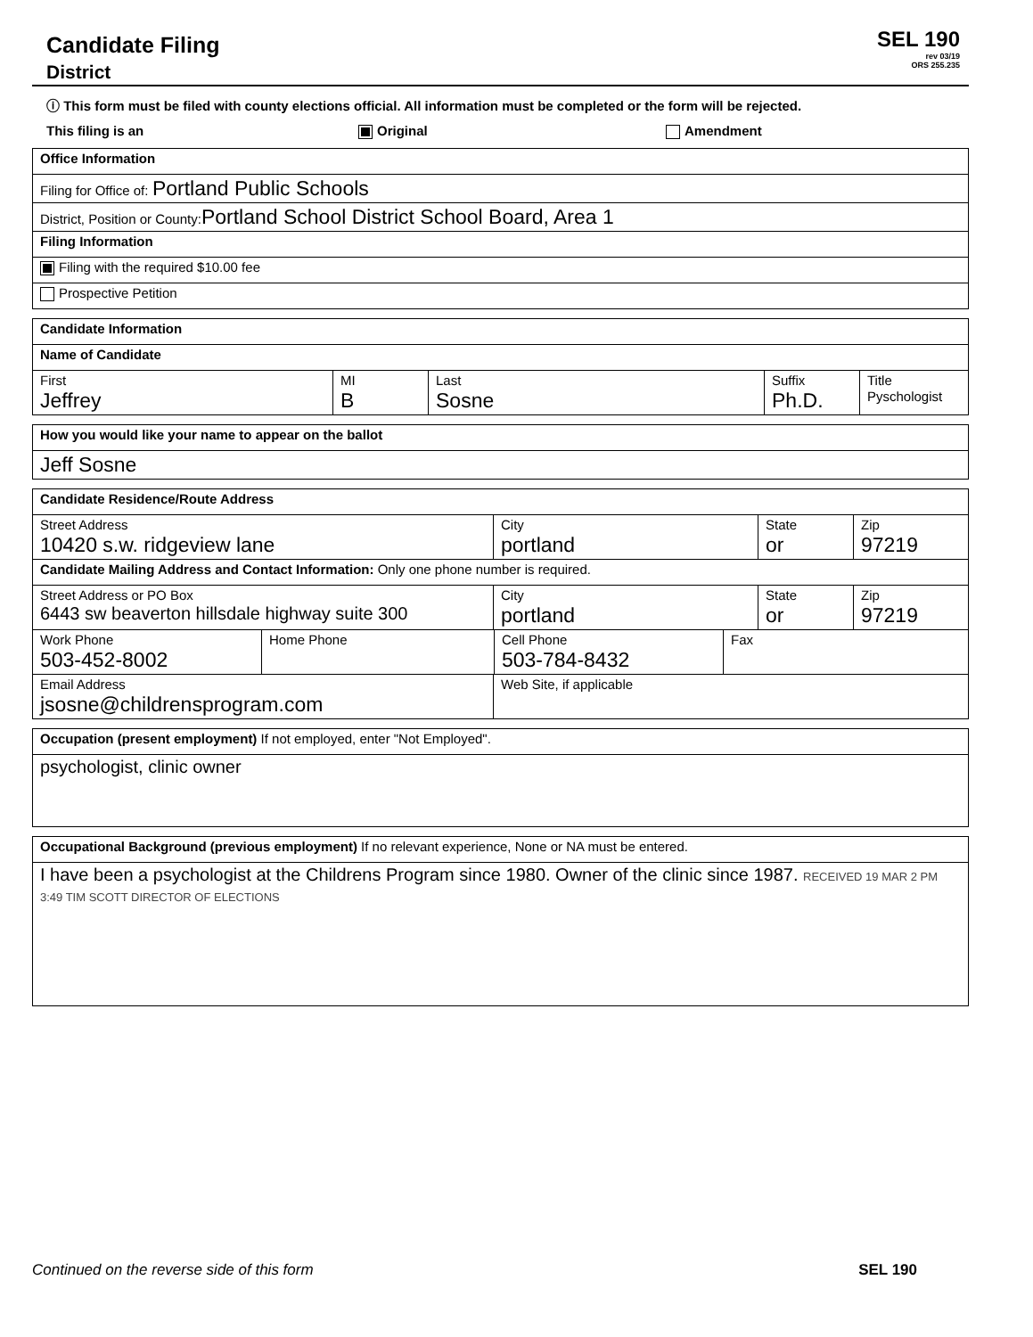Candidate Filing
District
SEL 190
rev 03/19
ORS 255.235
ⓘ This form must be filed with county elections official. All information must be completed or the form will be rejected.
This filing is an Original Amendment
Office Information
Filing for Office of: Portland Public Schools
District, Position or County: Portland School District School Board, Area 1
Filing Information
Filing with the required $10.00 fee
Prospective Petition
Candidate Information
Name of Candidate
First
Jeffrey
MI
B
Last
Sosne
Suffix
Ph.D.
Title
Pyschologist
How you would like your name to appear on the ballot
Jeff Sosne
Candidate Residence/Route Address
Street Address
10420 s.w. ridgeview lane
City
portland
State
or
Zip
97219
Candidate Mailing Address and Contact Information: Only one phone number is required.
Street Address or PO Box
6443 sw beaverton hillsdale highway suite 300
City
portland
State
or
Zip
97219
Work Phone
503-452-8002
Home Phone Cell Phone
503-784-8432
Fax
Email Address
jsosne@childrensprogram.com
Web Site, if applicable
Occupation (present employment) If not employed, enter "Not Employed".
psychologist, clinic owner
Occupational Background (previous employment) If no relevant experience, None or NA must be entered.
I have been a psychologist at the Childrens Program since 1980. Owner of the clinic since 1987. RECEIVED 19 MAR 2 PM 3:49 TIM SCOTT DIRECTOR OF ELECTIONS
Continued on the reverse side of this form SEL 190